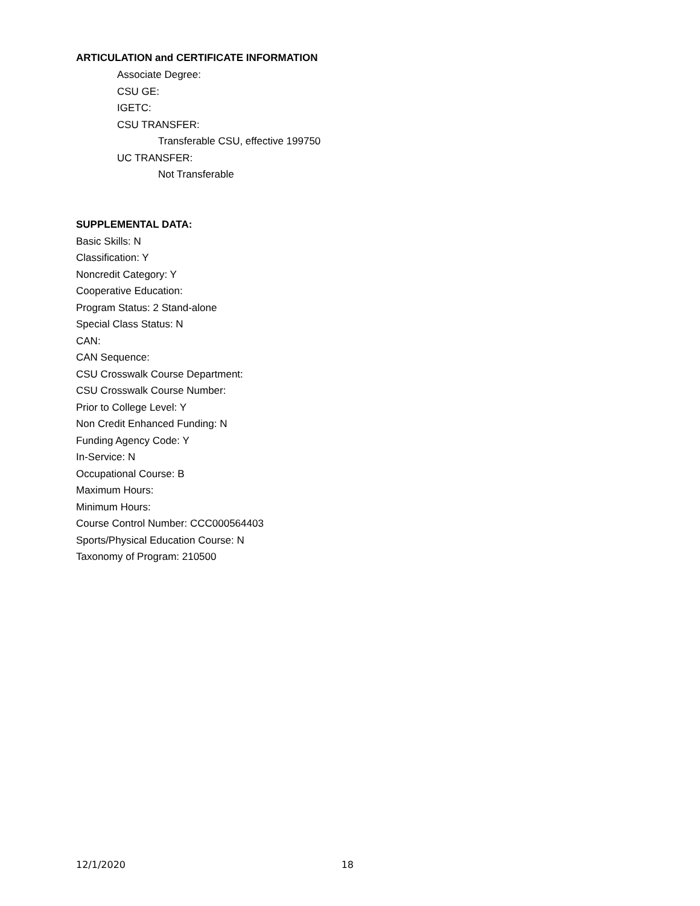ARTICULATION and CERTIFICATE INFORMATION
Associate Degree:
CSU GE:
IGETC:
CSU TRANSFER:
Transferable CSU, effective 199750
UC TRANSFER:
Not Transferable
SUPPLEMENTAL DATA:
Basic Skills: N
Classification: Y
Noncredit Category: Y
Cooperative Education:
Program Status: 2 Stand-alone
Special Class Status: N
CAN:
CAN Sequence:
CSU Crosswalk Course Department:
CSU Crosswalk Course Number:
Prior to College Level: Y
Non Credit Enhanced Funding: N
Funding Agency Code: Y
In-Service: N
Occupational Course: B
Maximum Hours:
Minimum Hours:
Course Control Number: CCC000564403
Sports/Physical Education Course: N
Taxonomy of Program: 210500
12/1/2020 18